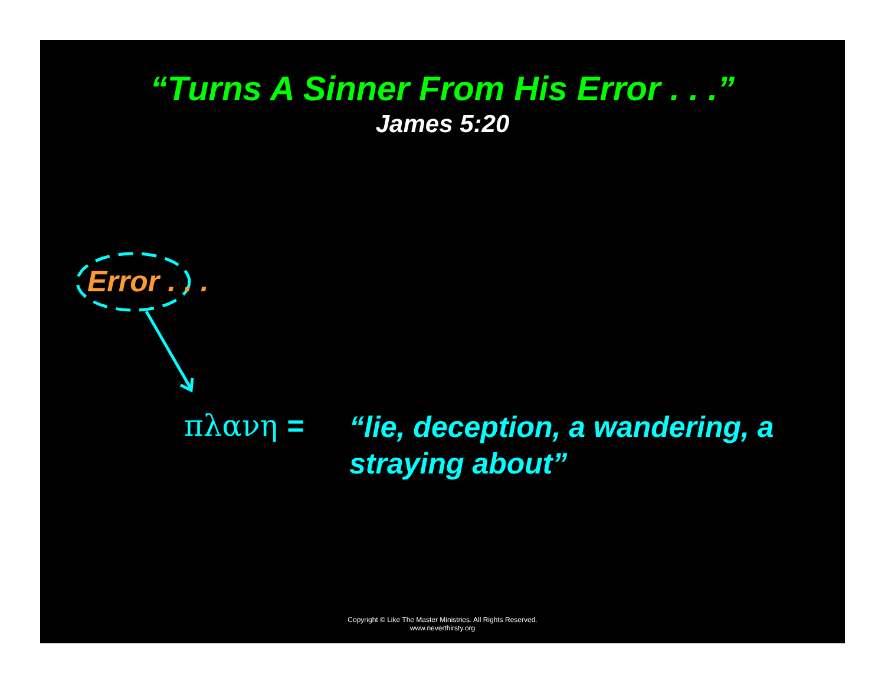“Turns A Sinner From His Error . . .”
James 5:20
Error . . .
πλανη = “lie, deception, a wandering, a straying about”
Copyright © Like The Master Ministries. All Rights Reserved.
www.neverthirsty.org